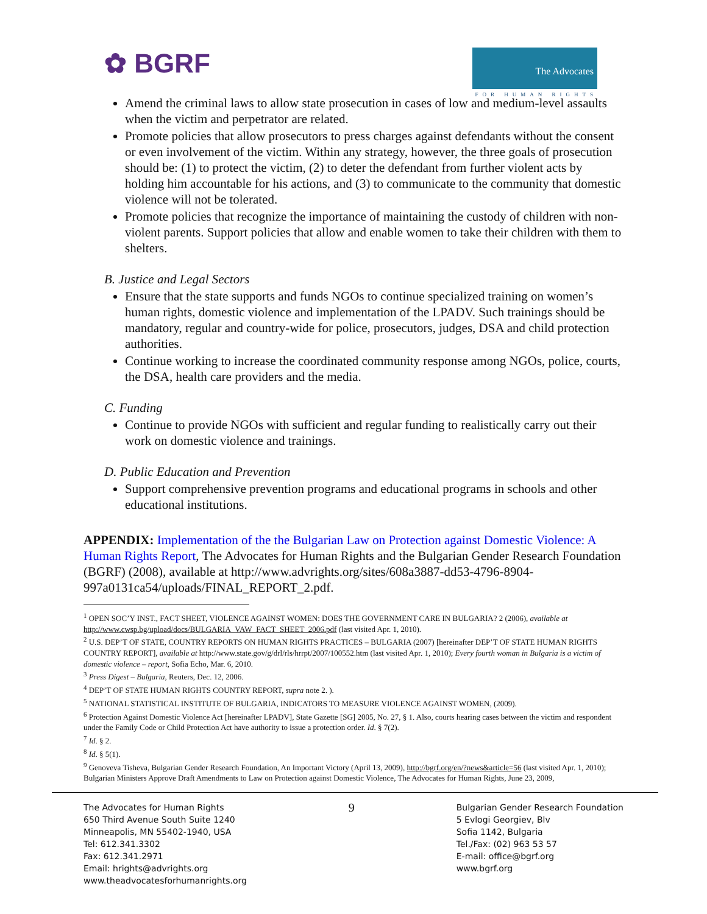✿ BGRF
The Advocates
FOR HUMAN RIGHTS
Amend the criminal laws to allow state prosecution in cases of low and medium-level assaults when the victim and perpetrator are related.
Promote policies that allow prosecutors to press charges against defendants without the consent or even involvement of the victim. Within any strategy, however, the three goals of prosecution should be: (1) to protect the victim, (2) to deter the defendant from further violent acts by holding him accountable for his actions, and (3) to communicate to the community that domestic violence will not be tolerated.
Promote policies that recognize the importance of maintaining the custody of children with non-violent parents. Support policies that allow and enable women to take their children with them to shelters.
B. Justice and Legal Sectors
Ensure that the state supports and funds NGOs to continue specialized training on women’s human rights, domestic violence and implementation of the LPADV. Such trainings should be mandatory, regular and country-wide for police, prosecutors, judges, DSA and child protection authorities.
Continue working to increase the coordinated community response among NGOs, police, courts, the DSA, health care providers and the media.
C. Funding
Continue to provide NGOs with sufficient and regular funding to realistically carry out their work on domestic violence and trainings.
D. Public Education and Prevention
Support comprehensive prevention programs and educational programs in schools and other educational institutions.
APPENDIX: Implementation of the the Bulgarian Law on Protection against Domestic Violence: A Human Rights Report, The Advocates for Human Rights and the Bulgarian Gender Research Foundation (BGRF) (2008), available at http://www.advrights.org/sites/608a3887-dd53-4796-8904-997a0131ca54/uploads/FINAL_REPORT_2.pdf.
<sup>1</sup> OPEN SOC’Y INST., FACT SHEET, VIOLENCE AGAINST WOMEN: DOES THE GOVERNMENT CARE IN BULGARIA? 2 (2006), available at http://www.cwsp.bg/upload/docs/BULGARIA_VAW_FACT_SHEET_2006.pdf (last visited Apr. 1, 2010).
<sup>2</sup> U.S. DEP’T OF STATE, COUNTRY REPORTS ON HUMAN RIGHTS PRACTICES – BULGARIA (2007) [hereinafter DEP’T OF STATE HUMAN RIGHTS COUNTRY REPORT], available at http://www.state.gov/g/drl/rls/hrrpt/2007/100552.htm (last visited Apr. 1, 2010); Every fourth woman in Bulgaria is a victim of domestic violence – report, Sofia Echo, Mar. 6, 2010.
<sup>3</sup> Press Digest – Bulgaria, Reuters, Dec. 12, 2006.
<sup>4</sup> DEP’T OF STATE HUMAN RIGHTS COUNTRY REPORT, supra note 2. ).
<sup>5</sup> NATIONAL STATISTICAL INSTITUTE OF BULGARIA, INDICATORS TO MEASURE VIOLENCE AGAINST WOMEN, (2009).
<sup>6</sup> Protection Against Domestic Violence Act [hereinafter LPADV], State Gazette [SG] 2005, No. 27, § 1. Also, courts hearing cases between the victim and respondent under the Family Code or Child Protection Act have authority to issue a protection order. Id. § 7(2).
<sup>7</sup> Id. § 2.
<sup>8</sup> Id. § 5(1).
<sup>9</sup> Genoveva Tisheva, Bulgarian Gender Research Foundation, An Important Victory (April 13, 2009), http://bgrf.org/en/?news&article=56 (last visited Apr. 1, 2010); Bulgarian Ministers Approve Draft Amendments to Law on Protection against Domestic Violence, The Advocates for Human Rights, June 23, 2009,
The Advocates for Human Rights
650 Third Avenue South Suite 1240
Minneapolis, MN 55402-1940, USA
Tel: 612.341.3302
Fax: 612.341.2971
Email: hrights@advrights.org
www.theadvocatesforhumanrights.org
9
Bulgarian Gender Research Foundation
5 Evlogi Georgiev, Blv
Sofia 1142, Bulgaria
Tel./Fax: (02) 963 53 57
E-mail: office@bgrf.org
www.bgrf.org